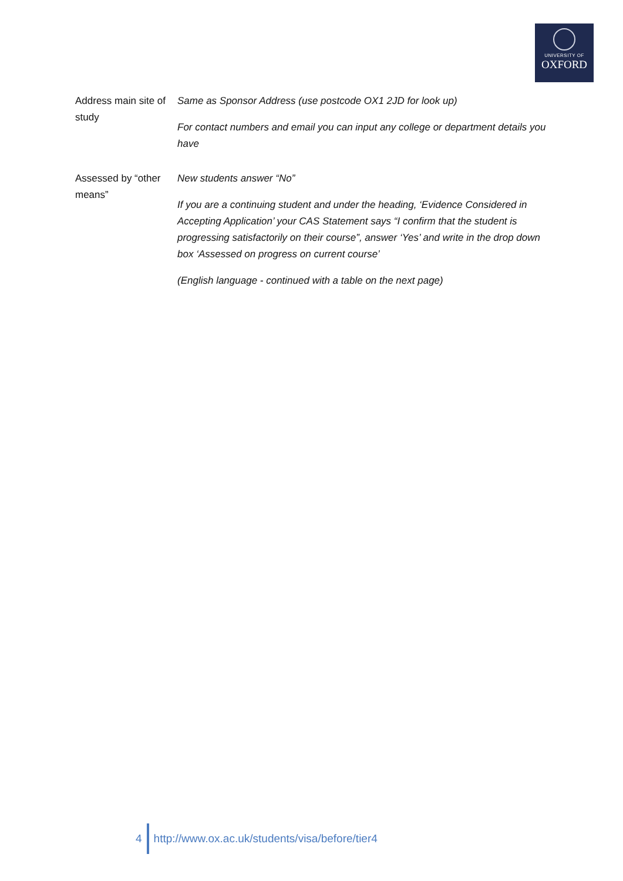UNIVERSITY OF
OXFORD
| Address main site of study | Same as Sponsor Address (use postcode OX1 2JD for look up) For contact numbers and email you can input any college or department details you have |
| Assessed by “other means” | New students answer “No” If you are a continuing student and under the heading, ‘Evidence Considered in Accepting Application’ your CAS Statement says “I confirm that the student is progressing satisfactorily on their course”, answer ‘Yes’ and write in the drop down box ‘Assessed on progress on current course’ (English language - continued with a table on the next page) |
4 http://www.ox.ac.uk/students/visa/before/tier4